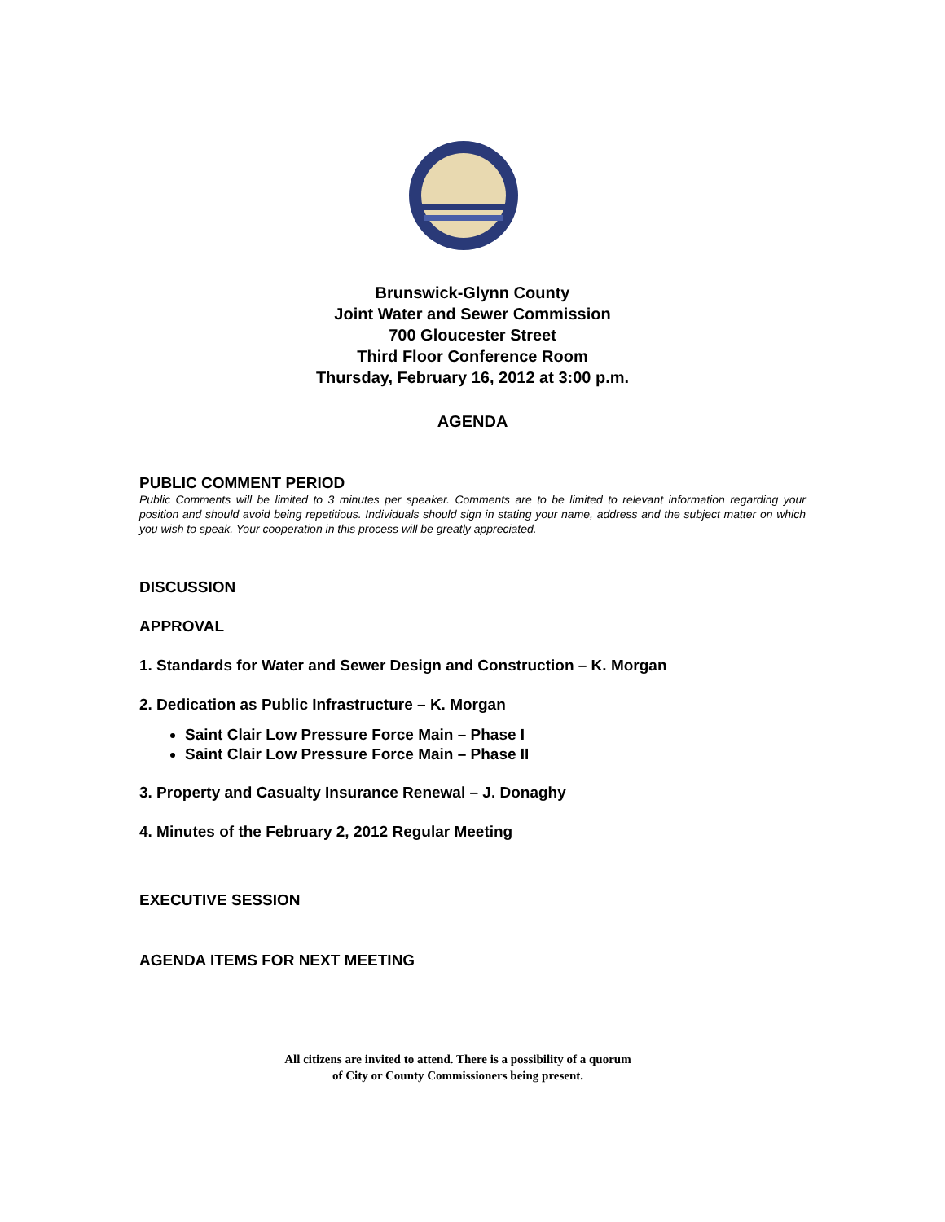Brunswick-Glynn County
Joint Water and Sewer Commission
700 Gloucester Street
Third Floor Conference Room
Thursday, February 16, 2012 at 3:00 p.m.
AGENDA
PUBLIC COMMENT PERIOD
Public Comments will be limited to 3 minutes per speaker. Comments are to be limited to relevant information regarding your position and should avoid being repetitious. Individuals should sign in stating your name, address and the subject matter on which you wish to speak. Your cooperation in this process will be greatly appreciated.
DISCUSSION
APPROVAL
1. Standards for Water and Sewer Design and Construction – K. Morgan
2. Dedication as Public Infrastructure – K. Morgan
Saint Clair Low Pressure Force Main – Phase I
Saint Clair Low Pressure Force Main – Phase II
3. Property and Casualty Insurance Renewal – J. Donaghy
4. Minutes of the February 2, 2012 Regular Meeting
EXECUTIVE SESSION
AGENDA ITEMS FOR NEXT MEETING
All citizens are invited to attend. There is a possibility of a quorum
of City or County Commissioners being present.